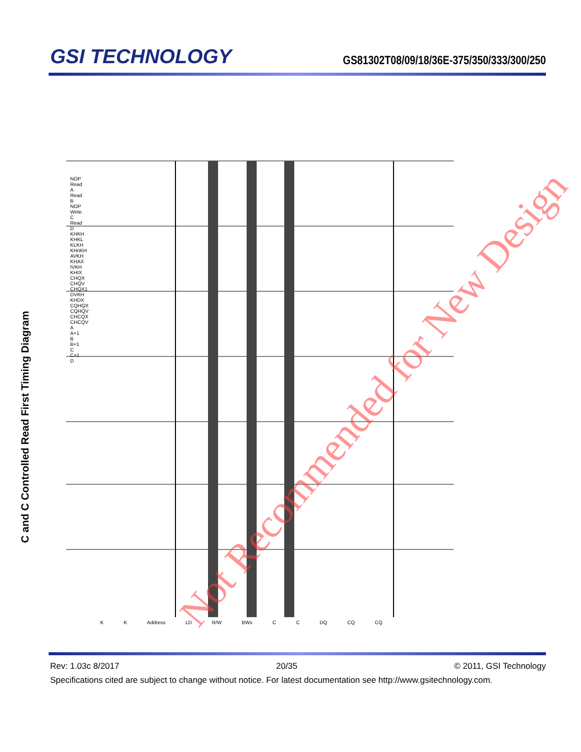GSI TECHNOLOGY
GS81302T08/09/18/36E-375/350/333/300/250
C and C Controlled Read First Timing Diagram Not Recommended for New Design
K K Address LD R/W BWx C C DQ CQ CQ
NOP Read A Read B NOP Write C Read D KHKH KHKL KLKH KHnKH AVKH KHAX IVKH KHIX CHQX CHQV CHQX1 DVKH KHDX CQHQX CQHQV CHCQX CHCQV A A+1 B B+1 C C+1 D
Rev: 1.03c 8/2017 20/35 © 2011, GSI Technology
Specifications cited are subject to change without notice. For latest documentation see http://www.gsitechnology.com.